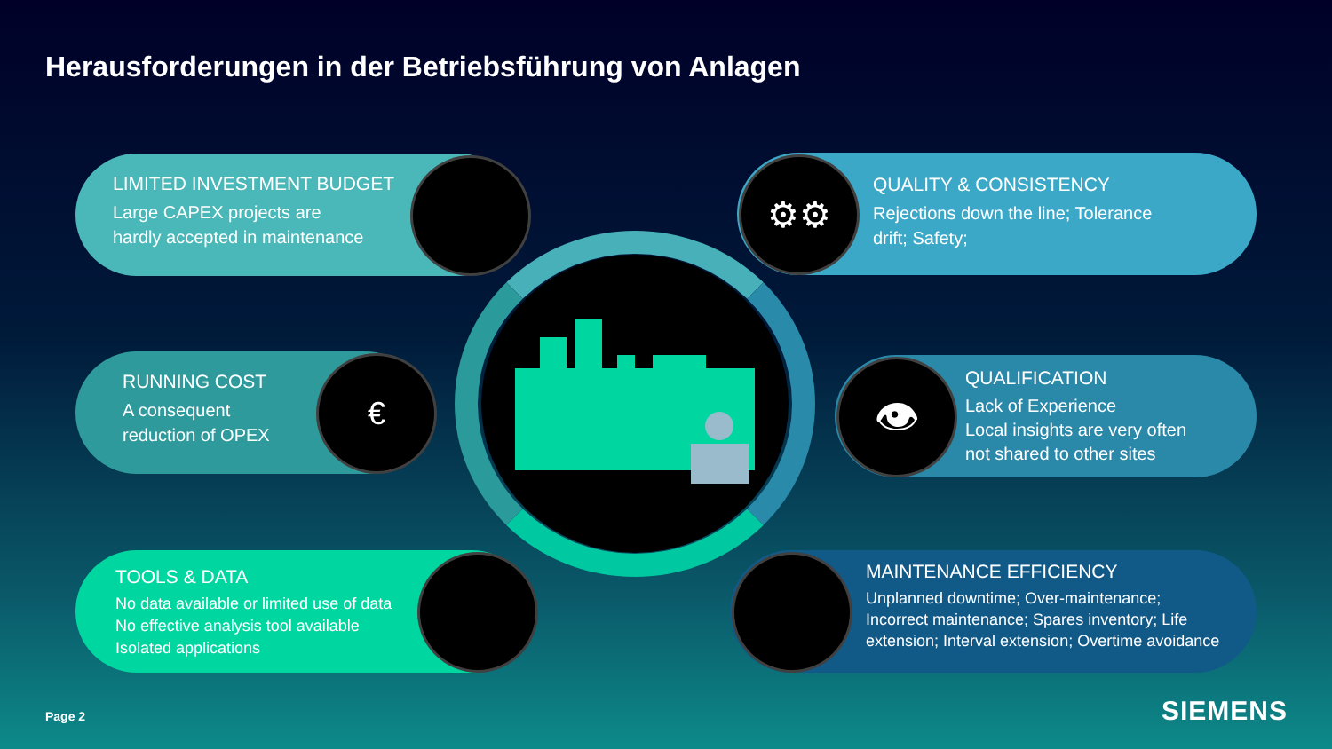Herausforderungen in der Betriebsführung von Anlagen
LIMITED INVESTMENT BUDGET
Large CAPEX projects are
hardly accepted in maintenance
RUNNING COST
A consequent
reduction of OPEX
€
TOOLS & DATA
No data available or limited use of data
No effective analysis tool available
Isolated applications
QUALITY & CONSISTENCY
Rejections down the line; Tolerance
drift; Safety;
⚙⚙
QUALIFICATION
Lack of Experience
Local insights are very often
not shared to other sites
👁
MAINTENANCE EFFICIENCY
Unplanned downtime; Over-maintenance;
Incorrect maintenance; Spares inventory; Life
extension; Interval extension; Overtime avoidance
Page 2 SIEMENS